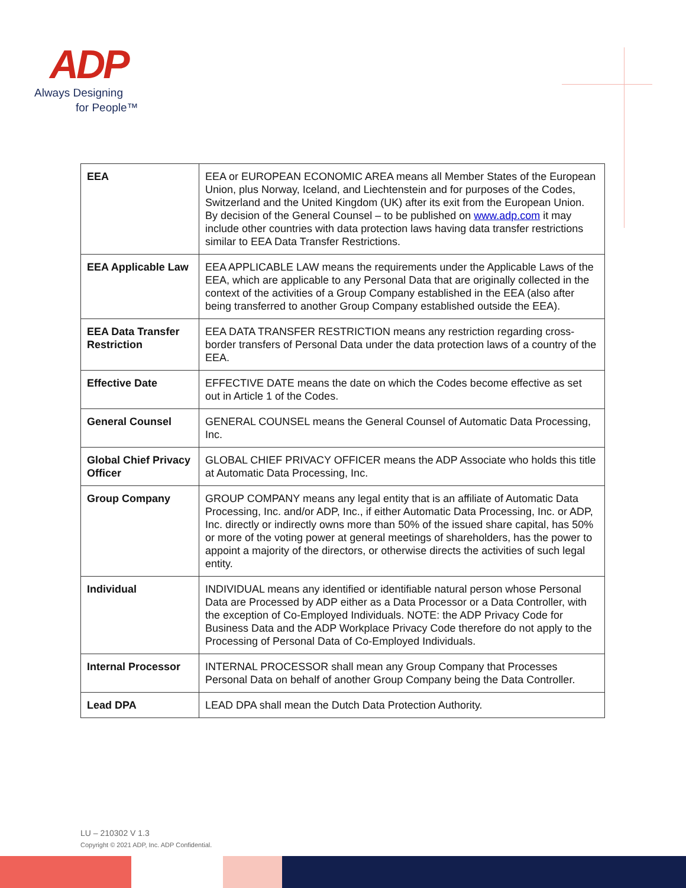ADP
Always Designing
for People™
| EEA | EEA or EUROPEAN ECONOMIC AREA means all Member States of the European Union, plus Norway, Iceland, and Liechtenstein and for purposes of the Codes, Switzerland and the United Kingdom (UK) after its exit from the European Union. By decision of the General Counsel – to be published on www.adp.com it may include other countries with data protection laws having data transfer restrictions similar to EEA Data Transfer Restrictions. |
| EEA Applicable Law | EEA APPLICABLE LAW means the requirements under the Applicable Laws of the EEA, which are applicable to any Personal Data that are originally collected in the context of the activities of a Group Company established in the EEA (also after being transferred to another Group Company established outside the EEA). |
| EEA Data Transfer Restriction | EEA DATA TRANSFER RESTRICTION means any restriction regarding cross-border transfers of Personal Data under the data protection laws of a country of the EEA. |
| Effective Date | EFFECTIVE DATE means the date on which the Codes become effective as set out in Article 1 of the Codes. |
| General Counsel | GENERAL COUNSEL means the General Counsel of Automatic Data Processing, Inc. |
| Global Chief Privacy Officer | GLOBAL CHIEF PRIVACY OFFICER means the ADP Associate who holds this title at Automatic Data Processing, Inc. |
| Group Company | GROUP COMPANY means any legal entity that is an affiliate of Automatic Data Processing, Inc. and/or ADP, Inc., if either Automatic Data Processing, Inc. or ADP, Inc. directly or indirectly owns more than 50% of the issued share capital, has 50% or more of the voting power at general meetings of shareholders, has the power to appoint a majority of the directors, or otherwise directs the activities of such legal entity. |
| Individual | INDIVIDUAL means any identified or identifiable natural person whose Personal Data are Processed by ADP either as a Data Processor or a Data Controller, with the exception of Co-Employed Individuals. NOTE: the ADP Privacy Code for Business Data and the ADP Workplace Privacy Code therefore do not apply to the Processing of Personal Data of Co-Employed Individuals. |
| Internal Processor | INTERNAL PROCESSOR shall mean any Group Company that Processes Personal Data on behalf of another Group Company being the Data Controller. |
| Lead DPA | LEAD DPA shall mean the Dutch Data Protection Authority. |
LU – 210302 V 1.3
Copyright © 2021 ADP, Inc. ADP Confidential.